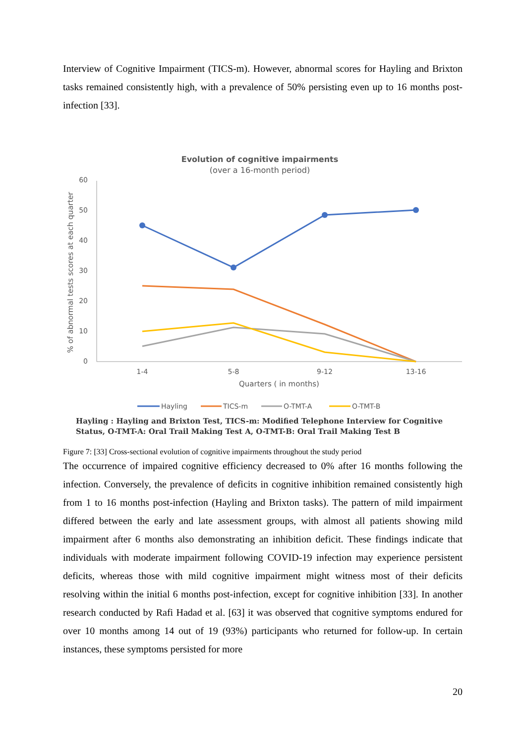Interview of Cognitive Impairment (TICS-m). However, abnormal scores for Hayling and Brixton tasks remained consistently high, with a prevalence of 50% persisting even up to 16 months post-infection [33].
Evolution of cognitive impairments
(over a 16-month period)
60
50
40
30
20
10
0
% of abnormal tests scores at each quarter
1-4
5-8
9-12
13-16
Quarters ( in months)
Hayling
TICS-m
O-TMT-A
O-TMT-B
Hayling : Hayling and Brixton Test, TICS-m: Modified Telephone Interview for Cognitive
Status, O-TMT-A: Oral Trail Making Test A, O-TMT-B: Oral Trail Making Test B
Figure 7: [33] Cross-sectional evolution of cognitive impairments throughout the study period
The occurrence of impaired cognitive efficiency decreased to 0% after 16 months following the infection. Conversely, the prevalence of deficits in cognitive inhibition remained consistently high from 1 to 16 months post-infection (Hayling and Brixton tasks). The pattern of mild impairment differed between the early and late assessment groups, with almost all patients showing mild impairment after 6 months also demonstrating an inhibition deficit. These findings indicate that individuals with moderate impairment following COVID-19 infection may experience persistent deficits, whereas those with mild cognitive impairment might witness most of their deficits resolving within the initial 6 months post-infection, except for cognitive inhibition [33]. In another research conducted by Rafi Hadad et al. [63] it was observed that cognitive symptoms endured for over 10 months among 14 out of 19 (93%) participants who returned for follow-up. In certain instances, these symptoms persisted for more
20